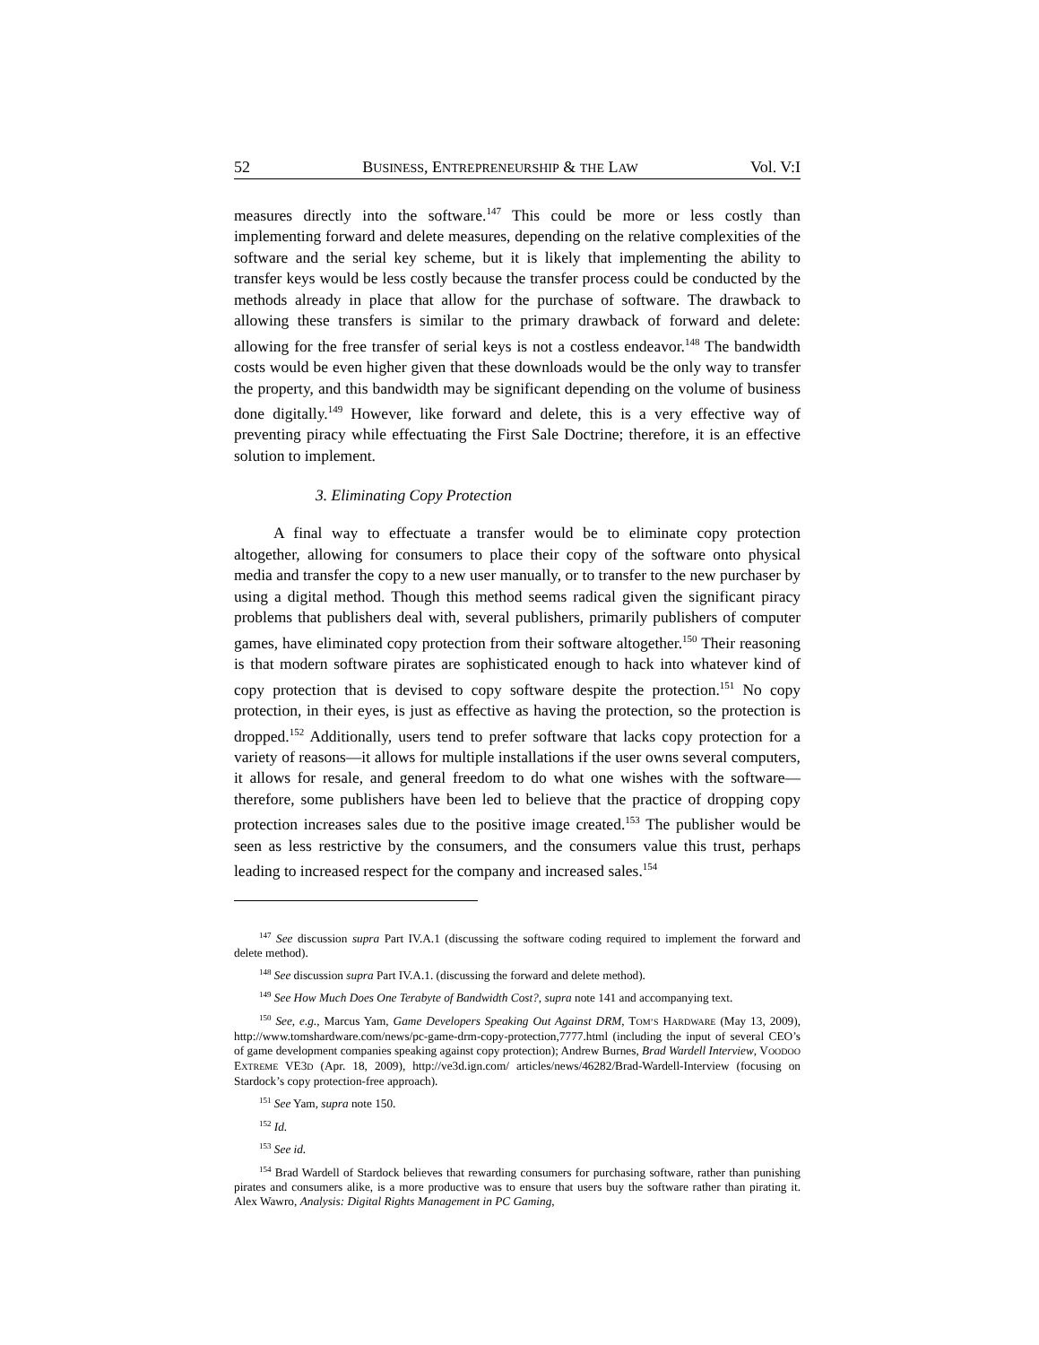52 BUSINESS, ENTREPRENEURSHIP & THE LAW Vol. V:I
measures directly into the software.<sup>147</sup> This could be more or less costly than implementing forward and delete measures, depending on the relative complexities of the software and the serial key scheme, but it is likely that implementing the ability to transfer keys would be less costly because the transfer process could be conducted by the methods already in place that allow for the purchase of software. The drawback to allowing these transfers is similar to the primary drawback of forward and delete: allowing for the free transfer of serial keys is not a costless endeavor.<sup>148</sup> The bandwidth costs would be even higher given that these downloads would be the only way to transfer the property, and this bandwidth may be significant depending on the volume of business done digitally.<sup>149</sup> However, like forward and delete, this is a very effective way of preventing piracy while effectuating the First Sale Doctrine; therefore, it is an effective solution to implement.
3. Eliminating Copy Protection
A final way to effectuate a transfer would be to eliminate copy protection altogether, allowing for consumers to place their copy of the software onto physical media and transfer the copy to a new user manually, or to transfer to the new purchaser by using a digital method. Though this method seems radical given the significant piracy problems that publishers deal with, several publishers, primarily publishers of computer games, have eliminated copy protection from their software altogether.<sup>150</sup> Their reasoning is that modern software pirates are sophisticated enough to hack into whatever kind of copy protection that is devised to copy software despite the protection.<sup>151</sup> No copy protection, in their eyes, is just as effective as having the protection, so the protection is dropped.<sup>152</sup> Additionally, users tend to prefer software that lacks copy protection for a variety of reasons—it allows for multiple installations if the user owns several computers, it allows for resale, and general freedom to do what one wishes with the software—therefore, some publishers have been led to believe that the practice of dropping copy protection increases sales due to the positive image created.<sup>153</sup> The publisher would be seen as less restrictive by the consumers, and the consumers value this trust, perhaps leading to increased respect for the company and increased sales.<sup>154</sup>
<sup>147</sup> See discussion supra Part IV.A.1 (discussing the software coding required to implement the forward and delete method).
<sup>148</sup> See discussion supra Part IV.A.1. (discussing the forward and delete method).
<sup>149</sup> See How Much Does One Terabyte of Bandwidth Cost?, supra note 141 and accompanying text.
<sup>150</sup> See, e.g., Marcus Yam, Game Developers Speaking Out Against DRM, TOM’S HARDWARE (May 13, 2009), http://www.tomshardware.com/news/pc-game-drm-copy-protection,7777.html (including the input of several CEO’s of game development companies speaking against copy protection); Andrew Burnes, Brad Wardell Interview, VOODOO EXTREME VE3D (Apr. 18, 2009), http://ve3d.ign.com/ articles/news/46282/Brad-Wardell-Interview (focusing on Stardock’s copy protection-free approach).
<sup>151</sup> See Yam, supra note 150.
<sup>152</sup> Id.
<sup>153</sup> See id.
<sup>154</sup> Brad Wardell of Stardock believes that rewarding consumers for purchasing software, rather than punishing pirates and consumers alike, is a more productive was to ensure that users buy the software rather than pirating it. Alex Wawro, Analysis: Digital Rights Management in PC Gaming,